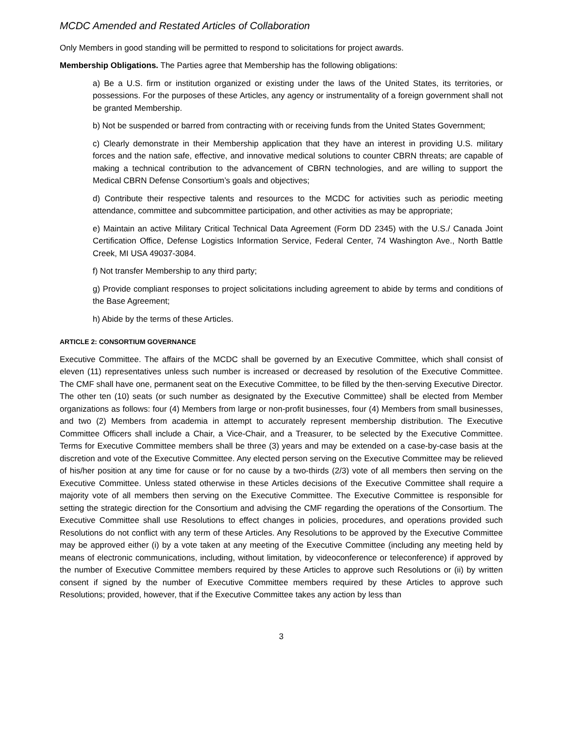MCDC Amended and Restated Articles of Collaboration
Only Members in good standing will be permitted to respond to solicitations for project awards.
Membership Obligations. The Parties agree that Membership has the following obligations:
a) Be a U.S. firm or institution organized or existing under the laws of the United States, its territories, or possessions. For the purposes of these Articles, any agency or instrumentality of a foreign government shall not be granted Membership.
b) Not be suspended or barred from contracting with or receiving funds from the United States Government;
c) Clearly demonstrate in their Membership application that they have an interest in providing U.S. military forces and the nation safe, effective, and innovative medical solutions to counter CBRN threats; are capable of making a technical contribution to the advancement of CBRN technologies, and are willing to support the Medical CBRN Defense Consortium’s goals and objectives;
d) Contribute their respective talents and resources to the MCDC for activities such as periodic meeting attendance, committee and subcommittee participation, and other activities as may be appropriate;
e) Maintain an active Military Critical Technical Data Agreement (Form DD 2345) with the U.S./ Canada Joint Certification Office, Defense Logistics Information Service, Federal Center, 74 Washington Ave., North Battle Creek, MI USA 49037-3084.
f) Not transfer Membership to any third party;
g) Provide compliant responses to project solicitations including agreement to abide by terms and conditions of the Base Agreement;
h) Abide by the terms of these Articles.
ARTICLE 2: CONSORTIUM GOVERNANCE
Executive Committee. The affairs of the MCDC shall be governed by an Executive Committee, which shall consist of eleven (11) representatives unless such number is increased or decreased by resolution of the Executive Committee. The CMF shall have one, permanent seat on the Executive Committee, to be filled by the then-serving Executive Director. The other ten (10) seats (or such number as designated by the Executive Committee) shall be elected from Member organizations as follows: four (4) Members from large or non-profit businesses, four (4) Members from small businesses, and two (2) Members from academia in attempt to accurately represent membership distribution. The Executive Committee Officers shall include a Chair, a Vice-Chair, and a Treasurer, to be selected by the Executive Committee. Terms for Executive Committee members shall be three (3) years and may be extended on a case-by-case basis at the discretion and vote of the Executive Committee. Any elected person serving on the Executive Committee may be relieved of his/her position at any time for cause or for no cause by a two-thirds (2/3) vote of all members then serving on the Executive Committee. Unless stated otherwise in these Articles decisions of the Executive Committee shall require a majority vote of all members then serving on the Executive Committee. The Executive Committee is responsible for setting the strategic direction for the Consortium and advising the CMF regarding the operations of the Consortium. The Executive Committee shall use Resolutions to effect changes in policies, procedures, and operations provided such Resolutions do not conflict with any term of these Articles. Any Resolutions to be approved by the Executive Committee may be approved either (i) by a vote taken at any meeting of the Executive Committee (including any meeting held by means of electronic communications, including, without limitation, by videoconference or teleconference) if approved by the number of Executive Committee members required by these Articles to approve such Resolutions or (ii) by written consent if signed by the number of Executive Committee members required by these Articles to approve such Resolutions; provided, however, that if the Executive Committee takes any action by less than
3